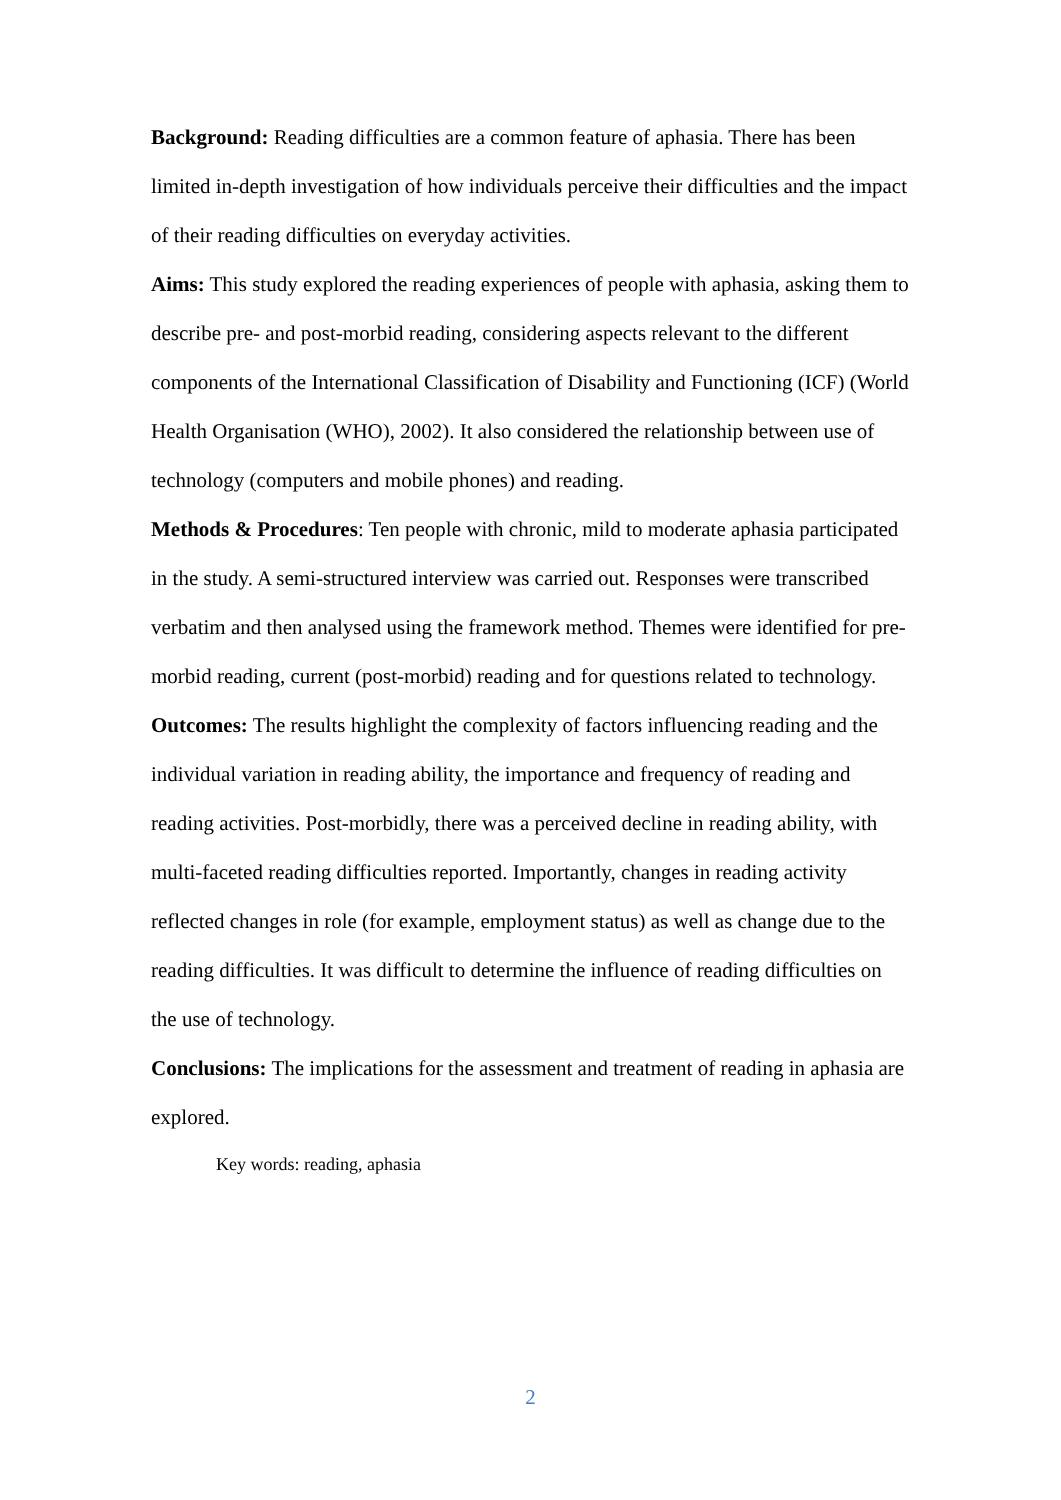Background: Reading difficulties are a common feature of aphasia. There has been limited in-depth investigation of how individuals perceive their difficulties and the impact of their reading difficulties on everyday activities.
Aims: This study explored the reading experiences of people with aphasia, asking them to describe pre- and post-morbid reading, considering aspects relevant to the different components of the International Classification of Disability and Functioning (ICF) (World Health Organisation (WHO), 2002). It also considered the relationship between use of technology (computers and mobile phones) and reading.
Methods & Procedures: Ten people with chronic, mild to moderate aphasia participated in the study. A semi-structured interview was carried out. Responses were transcribed verbatim and then analysed using the framework method. Themes were identified for pre-morbid reading, current (post-morbid) reading and for questions related to technology.
Outcomes: The results highlight the complexity of factors influencing reading and the individual variation in reading ability, the importance and frequency of reading and reading activities. Post-morbidly, there was a perceived decline in reading ability, with multi-faceted reading difficulties reported. Importantly, changes in reading activity reflected changes in role (for example, employment status) as well as change due to the reading difficulties. It was difficult to determine the influence of reading difficulties on the use of technology.
Conclusions: The implications for the assessment and treatment of reading in aphasia are explored.
Key words: reading, aphasia
2